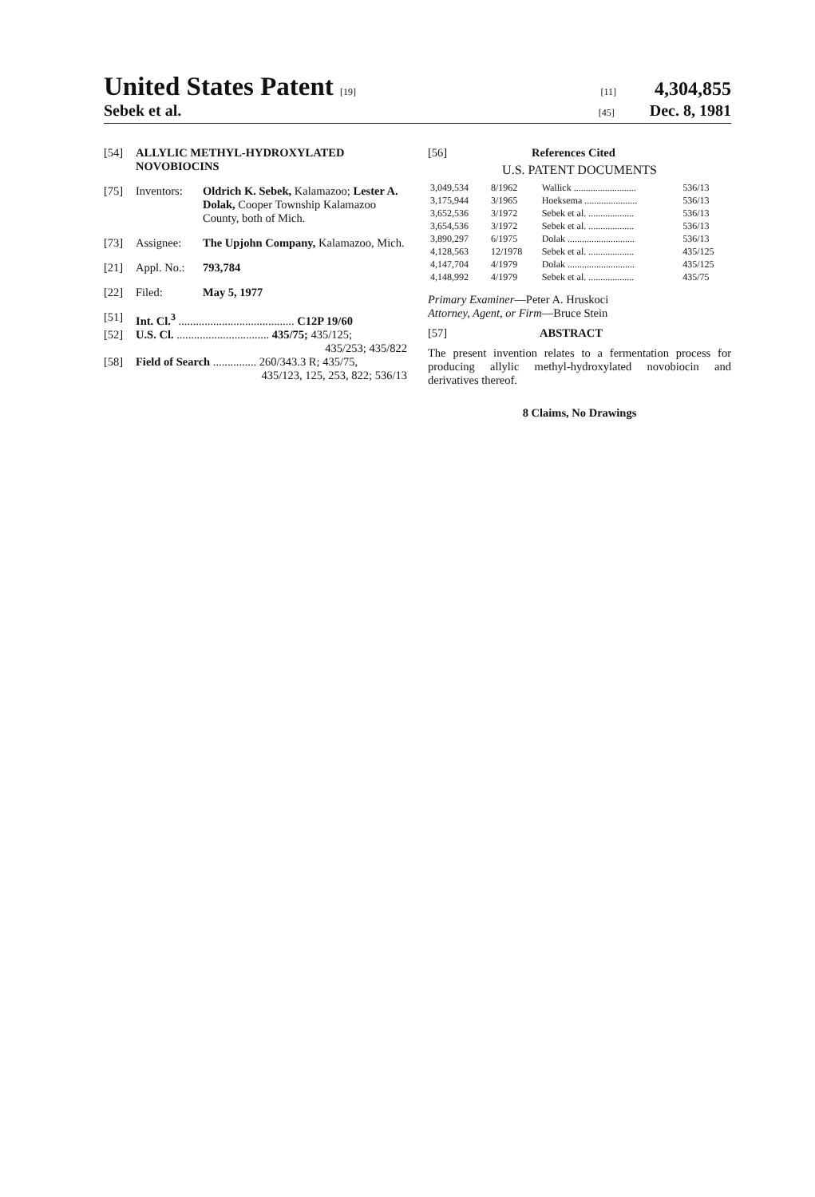United States Patent [19] [11] 4,304,855
Sebek et al. [45] Dec. 8, 1981
[54] ALLYLIC METHYL-HYDROXYLATED NOVOBIOCINS
[75] Inventors: Oldrich K. Sebek, Kalamazoo; Lester A. Dolak, Cooper Township Kalamazoo County, both of Mich.
[73] Assignee: The Upjohn Company, Kalamazoo, Mich.
[21] Appl. No.: 793,784
[22] Filed: May 5, 1977
[51] Int. Cl.<sup>3</sup> ........................................ C12P 19/60
[52] U.S. Cl. ................................ 435/75; 435/125;
435/253; 435/822
[58] Field of Search ............... 260/343.3 R; 435/75,
435/123, 125, 253, 822; 536/13
[56] References Cited
U.S. PATENT DOCUMENTS
| 3,049,534 | 8/1962 | Wallick .......................... | 536/13 |
| 3,175,944 | 3/1965 | Hoeksema ...................... | 536/13 |
| 3,652,536 | 3/1972 | Sebek et al. ................... | 536/13 |
| 3,654,536 | 3/1972 | Sebek et al. ................... | 536/13 |
| 3,890,297 | 6/1975 | Dolak ............................ | 536/13 |
| 4,128,563 | 12/1978 | Sebek et al. ................... | 435/125 |
| 4,147,704 | 4/1979 | Dolak ............................ | 435/125 |
| 4,148,992 | 4/1979 | Sebek et al. ................... | 435/75 |
Primary Examiner—Peter A. Hruskoci
Attorney, Agent, or Firm—Bruce Stein
[57] ABSTRACT
The present invention relates to a fermentation process for producing allylic methyl-hydroxylated novobiocin and derivatives thereof.
8 Claims, No Drawings